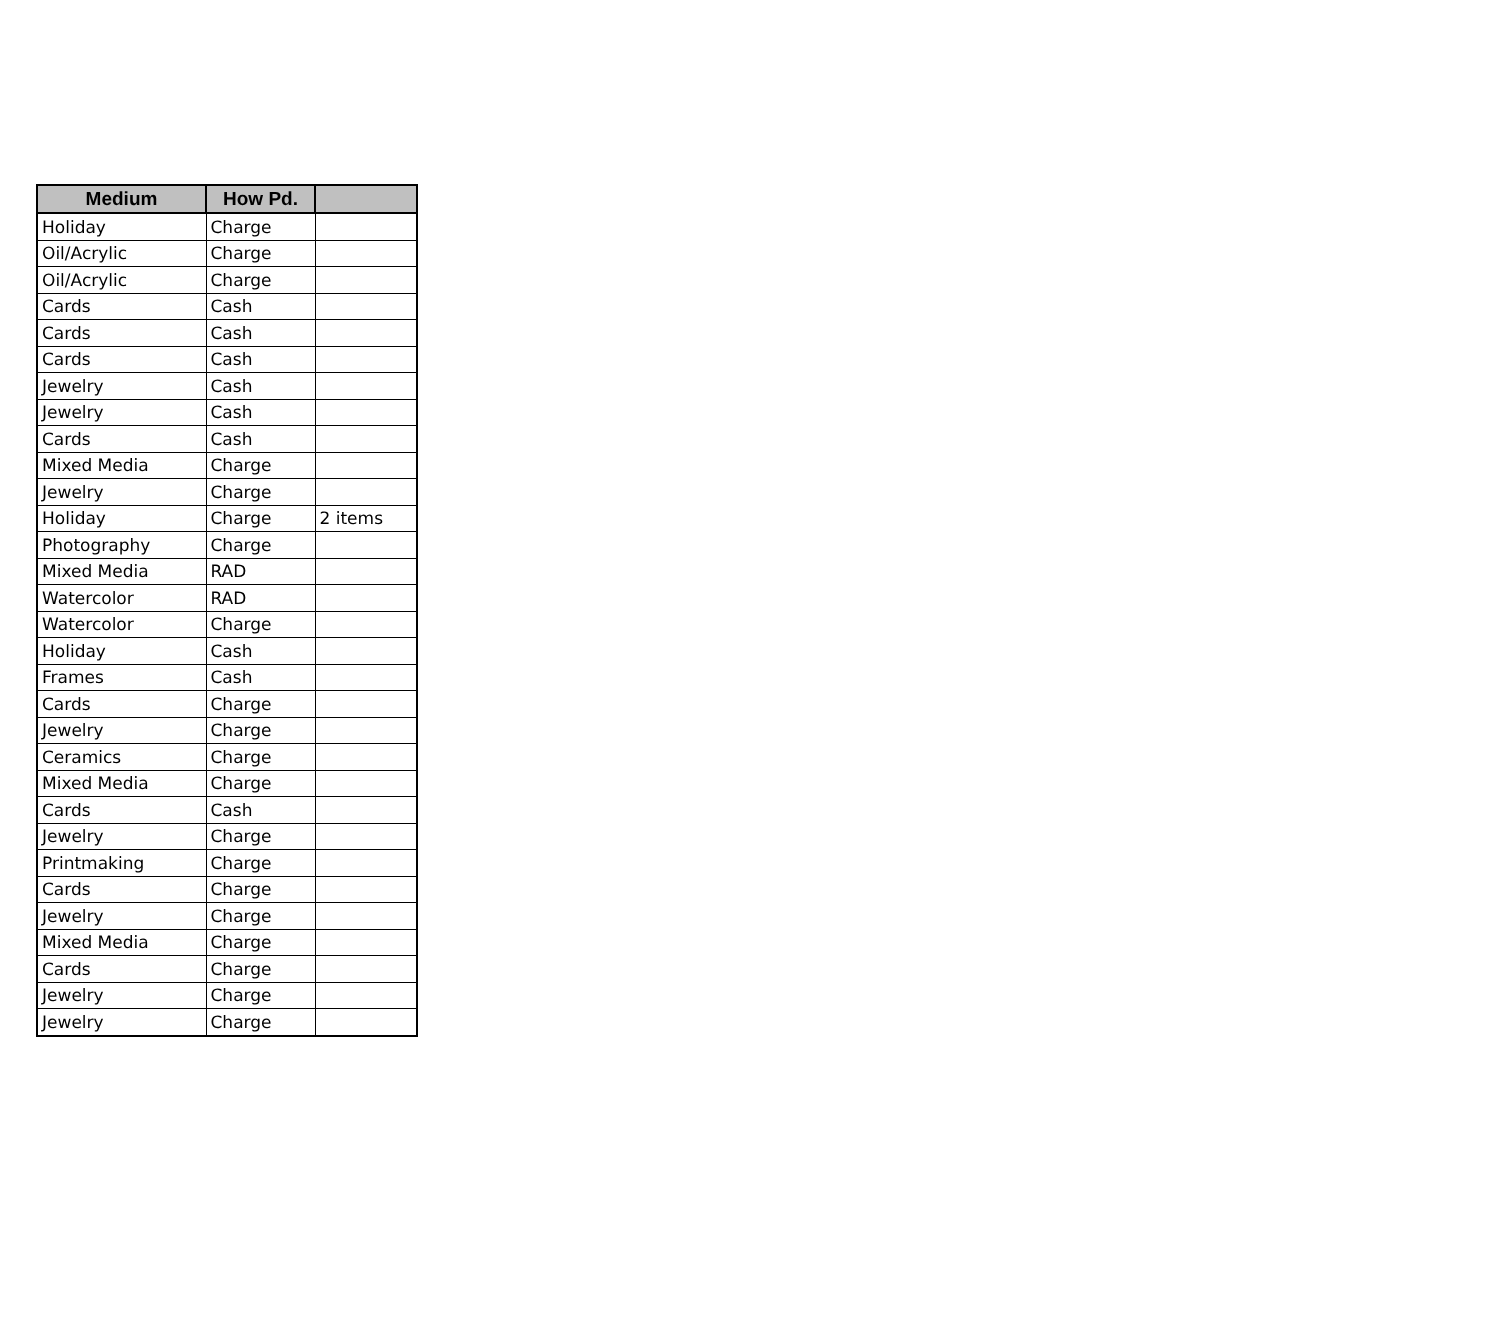| Medium | How Pd. | |
| --- | --- | --- |
| Holiday | Charge | |
| Oil/Acrylic | Charge | |
| Oil/Acrylic | Charge | |
| Cards | Cash | |
| Cards | Cash | |
| Cards | Cash | |
| Jewelry | Cash | |
| Jewelry | Cash | |
| Cards | Cash | |
| Mixed Media | Charge | |
| Jewelry | Charge | |
| Holiday | Charge | 2 items |
| Photography | Charge | |
| Mixed Media | RAD | |
| Watercolor | RAD | |
| Watercolor | Charge | |
| Holiday | Cash | |
| Frames | Cash | |
| Cards | Charge | |
| Jewelry | Charge | |
| Ceramics | Charge | |
| Mixed Media | Charge | |
| Cards | Cash | |
| Jewelry | Charge | |
| Printmaking | Charge | |
| Cards | Charge | |
| Jewelry | Charge | |
| Mixed Media | Charge | |
| Cards | Charge | |
| Jewelry | Charge | |
| Jewelry | Charge | |